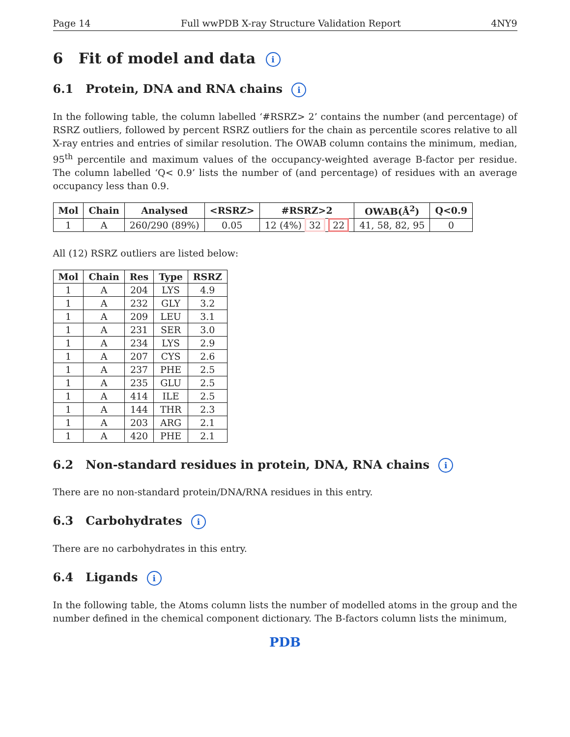Page 14 Full wwPDB X-ray Structure Validation Report 4NY9
6 Fit of model and data i
6.1 Protein, DNA and RNA chains i
In the following table, the column labelled ‘#RSRZ> 2’ contains the number (and percentage) of RSRZ outliers, followed by percent RSRZ outliers for the chain as percentile scores relative to all X-ray entries and entries of similar resolution. The OWAB column contains the minimum, median, 95<sup>th</sup> percentile and maximum values of the occupancy-weighted average B-factor per residue. The column labelled ‘Q< 0.9’ lists the number of (and percentage) of residues with an average occupancy less than 0.9.
| Mol | Chain | Analysed | <RSRZ> | #RSRZ>2 | OWAB(Å<sup>2</sup>) | Q<0.9 |
| --- | --- | --- | --- | --- | --- | --- |
| 1 | A | 260/290 (89%) | 0.05 | 12 (4%) 32 22 | 41, 58, 82, 95 | 0 |
All (12) RSRZ outliers are listed below:
| Mol | Chain | Res | Type | RSRZ |
| --- | --- | --- | --- | --- |
| 1 | A | 204 | LYS | 4.9 |
| 1 | A | 232 | GLY | 3.2 |
| 1 | A | 209 | LEU | 3.1 |
| 1 | A | 231 | SER | 3.0 |
| 1 | A | 234 | LYS | 2.9 |
| 1 | A | 207 | CYS | 2.6 |
| 1 | A | 237 | PHE | 2.5 |
| 1 | A | 235 | GLU | 2.5 |
| 1 | A | 414 | ILE | 2.5 |
| 1 | A | 144 | THR | 2.3 |
| 1 | A | 203 | ARG | 2.1 |
| 1 | A | 420 | PHE | 2.1 |
6.2 Non-standard residues in protein, DNA, RNA chains i
There are no non-standard protein/DNA/RNA residues in this entry.
6.3 Carbohydrates i
There are no carbohydrates in this entry.
6.4 Ligands i
In the following table, the Atoms column lists the number of modelled atoms in the group and the number defined in the chemical component dictionary. The B-factors column lists the minimum,
PDB